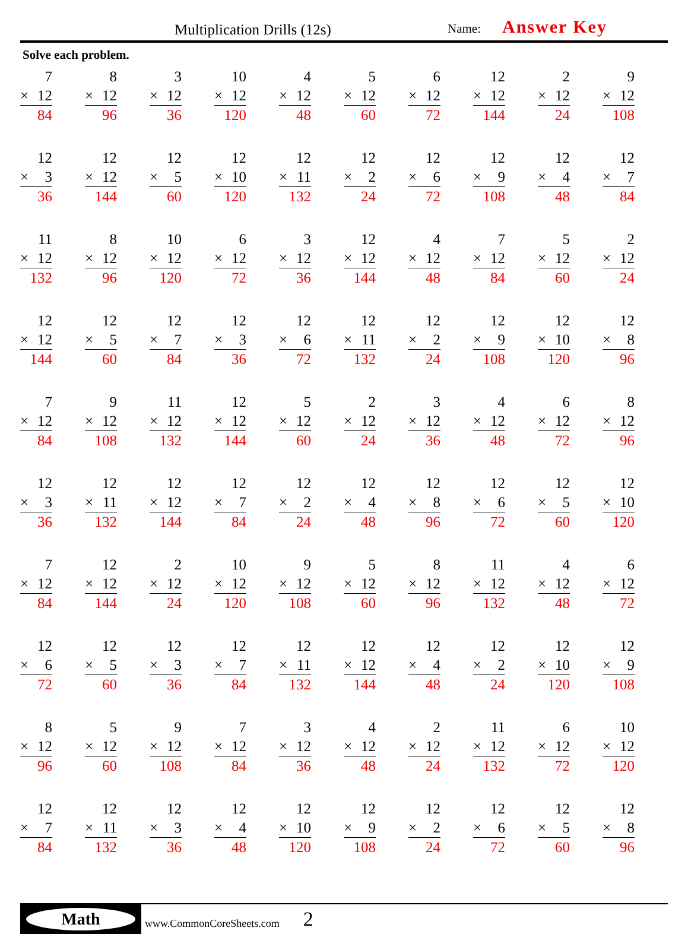Multiplication Drills (12s) Name: Answer Key
Solve each problem.
| 7 × 12 84 | 8 × 12 96 | 3 × 12 36 | 10 × 12 120 | 4 × 12 48 | 5 × 12 60 | 6 × 12 72 | 12 × 12 144 | 2 × 12 24 | 9 × 12 108 |
| 12 × 3 36 | 12 × 12 144 | 12 × 5 60 | 12 × 10 120 | 12 × 11 132 | 12 × 2 24 | 12 × 6 72 | 12 × 9 108 | 12 × 4 48 | 12 × 7 84 |
| 11 × 12 132 | 8 × 12 96 | 10 × 12 120 | 6 × 12 72 | 3 × 12 36 | 12 × 12 144 | 4 × 12 48 | 7 × 12 84 | 5 × 12 60 | 2 × 12 24 |
| 12 × 12 144 | 12 × 5 60 | 12 × 7 84 | 12 × 3 36 | 12 × 6 72 | 12 × 11 132 | 12 × 2 24 | 12 × 9 108 | 12 × 10 120 | 12 × 8 96 |
| 7 × 12 84 | 9 × 12 108 | 11 × 12 132 | 12 × 12 144 | 5 × 12 60 | 2 × 12 24 | 3 × 12 36 | 4 × 12 48 | 6 × 12 72 | 8 × 12 96 |
| 12 × 3 36 | 12 × 11 132 | 12 × 12 144 | 12 × 7 84 | 12 × 2 24 | 12 × 4 48 | 12 × 8 96 | 12 × 6 72 | 12 × 5 60 | 12 × 10 120 |
| 7 × 12 84 | 12 × 12 144 | 2 × 12 24 | 10 × 12 120 | 9 × 12 108 | 5 × 12 60 | 8 × 12 96 | 11 × 12 132 | 4 × 12 48 | 6 × 12 72 |
| 12 × 6 72 | 12 × 5 60 | 12 × 3 36 | 12 × 7 84 | 12 × 11 132 | 12 × 12 144 | 12 × 4 48 | 12 × 2 24 | 12 × 10 120 | 12 × 9 108 |
| 8 × 12 96 | 5 × 12 60 | 9 × 12 108 | 7 × 12 84 | 3 × 12 36 | 4 × 12 48 | 2 × 12 24 | 11 × 12 132 | 6 × 12 72 | 10 × 12 120 |
| 12 × 7 84 | 12 × 11 132 | 12 × 3 36 | 12 × 4 48 | 12 × 10 120 | 12 × 9 108 | 12 × 2 24 | 12 × 6 72 | 12 × 5 60 | 12 × 8 96 |
Math
www.CommonCoreSheets.com 2